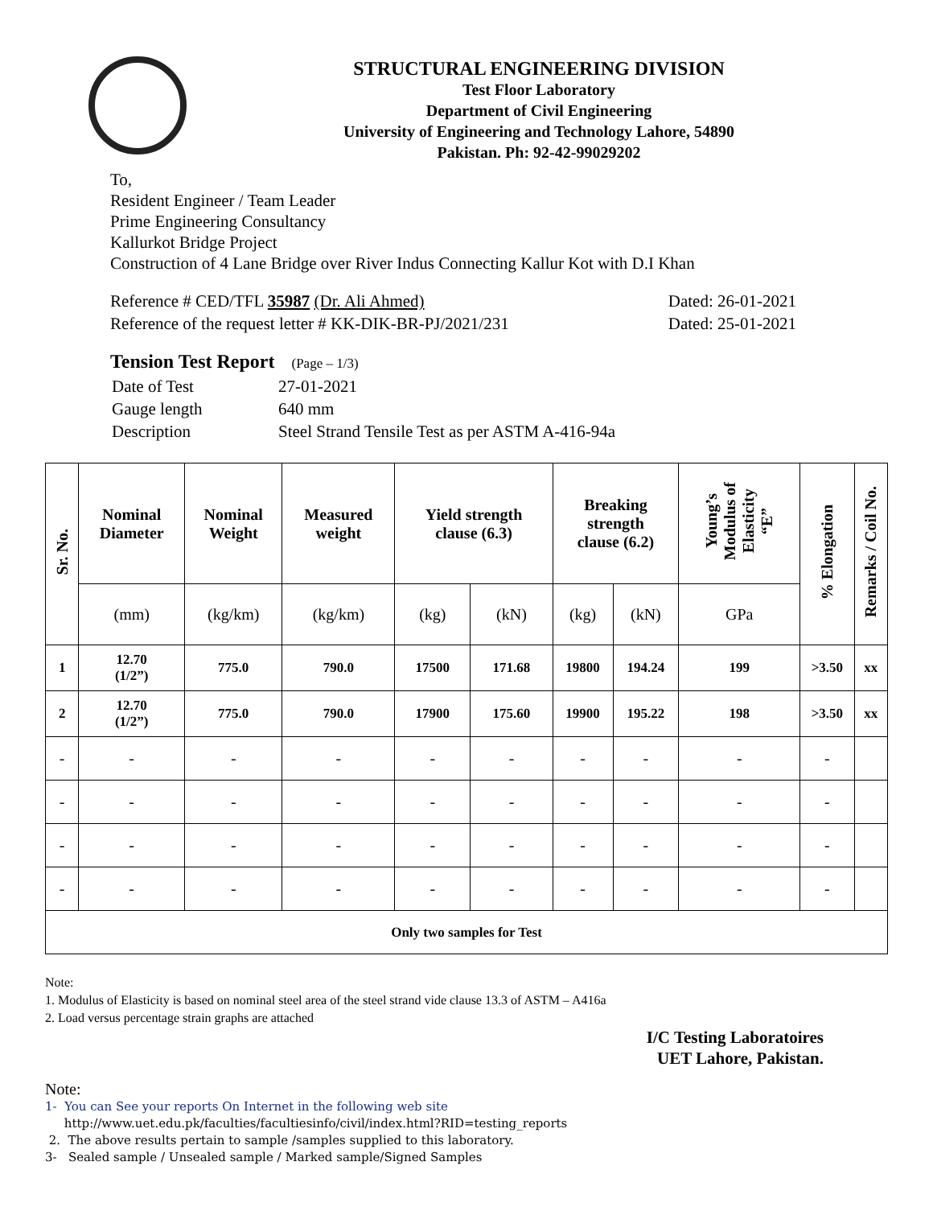STRUCTURAL ENGINEERING DIVISION
Test Floor Laboratory
Department of Civil Engineering
University of Engineering and Technology Lahore, 54890
Pakistan. Ph: 92-42-99029202
To,
Resident Engineer / Team Leader
Prime Engineering Consultancy
Kallurkot Bridge Project
Construction of 4 Lane Bridge over River Indus Connecting Kallur Kot with D.I Khan
Reference # CED/TFL 35987 (Dr. Ali Ahmed) Dated: 26-01-2021
Reference of the request letter # KK-DIK-BR-PJ/2021/231 Dated: 25-01-2021
Tension Test Report (Page – 1/3)
| Date of Test | 27-01-2021 |
| Gauge length | 640 mm |
| Description | Steel Strand Tensile Test as per ASTM A-416-94a |
| Sr. No. | Nominal Diameter | Nominal Weight | Measured weight | Yield strength clause (6.3) | | Breaking strength clause (6.2) | | Young’s Modulus of Elasticity “E” | % Elongation | Remarks / Coil No. |
| --- | --- | --- | --- | --- | --- | --- | --- | --- | --- | --- |
| | (mm) | (kg/km) | (kg/km) | (kg) | (kN) | (kg) | (kN) | GPa | | |
| 1 | 12.70 (1/2”) | 775.0 | 790.0 | 17500 | 171.68 | 19800 | 194.24 | 199 | >3.50 | xx |
| 2 | 12.70 (1/2”) | 775.0 | 790.0 | 17900 | 175.60 | 19900 | 195.22 | 198 | >3.50 | xx |
| - | - | - | - | - | - | - | - | - | - | |
| - | - | - | - | - | - | - | - | - | - | |
| - | - | - | - | - | - | - | - | - | - | |
| - | - | - | - | - | - | - | - | - | - | |
| Only two samples for Test | | | | | | | | | | |
Note:
1. Modulus of Elasticity is based on nominal steel area of the steel strand vide clause 13.3 of ASTM – A416a
2. Load versus percentage strain graphs are attached
I/C Testing Laboratoires
UET Lahore, Pakistan.
Note:
1- You can See your reports On Internet in the following web site
http://www.uet.edu.pk/faculties/facultiesinfo/civil/index.html?RID=testing_reports
2. The above results pertain to sample /samples supplied to this laboratory.
3- Sealed sample / Unsealed sample / Marked sample/Signed Samples